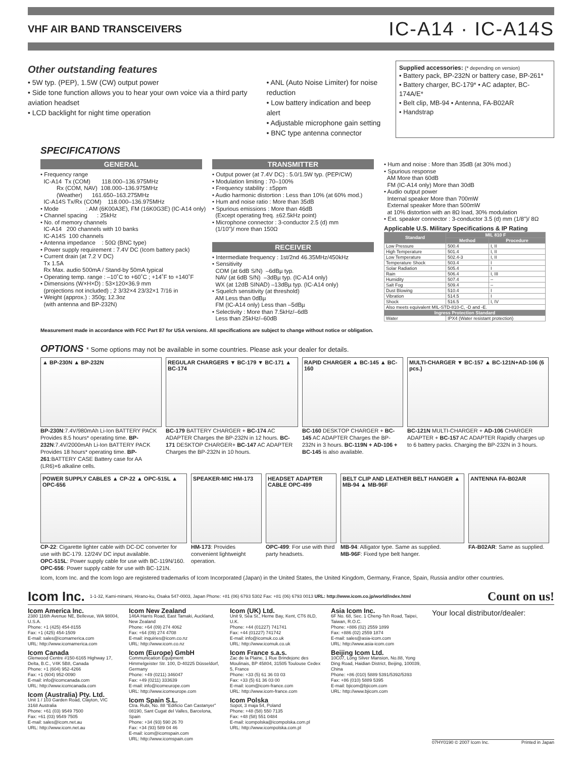VHF AIR BAND TRANSCEIVERS IC-A14 · IC-A14S
Other outstanding features
• 5W typ. (PEP), 1.5W (CW) output power
• Side tone function allows you to hear your own voice via a third party aviation headset
• LCD backlight for night time operation
• ANL (Auto Noise Limiter) for noise reduction
• Low battery indication and beep alert
• Adjustable microphone gain setting
• BNC type antenna connector
Supplied accessories: (* depending on version)
• Battery pack, BP-232N or battery case, BP-261*
• Battery charger, BC-179* • AC adapter, BC-174A/E*
• Belt clip, MB-94 • Antenna, FA-B02AR
• Handstrap
SPECIFICATIONS
GENERAL
• Frequency range
  IC-A14  Tx (COM)       118.000–136.975MHz
          Rx (COM, NAV)  108.000–136.975MHz
          (Weather)      161.650–163.275MHz
  IC-A14S Tx/Rx (COM)    118.000–136.975MHz
• Mode                 : AM (6K00A3E), FM (16K0G3E) (IC-A14 only)
• Channel spacing      : 25kHz
• No. of memory channels
  IC-A14   200 channels with 10 banks
  IC-A14S  100 channels
• Antenna impedance    : 50Ω (BNC type)
• Power supply requirement : 7.4V DC (Icom battery pack)
• Current drain (at 7.2 V DC)
  Tx 1.5A
  Rx Max. audio 500mA / Stand-by 50mA typical
• Operating temp. range : –10˚C to +60˚C ; +14˚F to +140˚F
• Dimensions (W×H×D) : 53×120×36.9 mm
  (projections not included) ; 2 3/32×4 23/32×1 7/16 in
• Weight (approx.) : 350g; 12.3oz
  (with antenna and BP-232N)
TRANSMITTER
• Output power (at 7.4V DC) : 5.0/1.5W typ. (PEP/CW)
• Modulation limiting : 70–100%
• Frequency stability : ±5ppm
• Audio harmonic distortion : Less than 10% (at 60% mod.)
• Hum and noise ratio : More than 35dB
• Spurious emissions : More than 46dB
  (Except operating freq. ±62.5kHz point)
• Microphone connector : 3-conductor 2.5 (d) mm
  (1/10")/ more than 150Ω
RECEIVER
• Intermediate frequency : 1st/2nd 46.35MHz/450kHz
• Sensitivity
  COM (at 6dB S/N)  –6dBµ typ.
  NAV (at 6dB S/N)  –3dBµ typ. (IC-A14 only)
  WX (at 12dB SINAD) –13dBµ typ. (IC-A14 only)
• Squelch sensitivity (at threshold)
  AM Less than 0dBµ
  FM (IC-A14 only) Less than –5dBµ
• Selectivity : More than 7.5kHz/–6dB
  Less than 25kHz/–60dB
• Hum and noise : More than 35dB (at 30% mod.)
• Spurious response
  AM More than 60dB
  FM (IC-A14 only) More than 30dB
• Audio output power
  Internal speaker More than 700mW
  External speaker More than 500mW
  at 10% distortion with an 8Ω load, 30% modulation
• Ext. speaker connector : 3-conductor 3.5 (d) mm (1/8")/ 8Ω
Applicable U.S. Military Specifications & IP Rating
| Standard | MIL 810 F | |
| --- | --- | --- |
| | Method | Procedure |
| Low Pressure | 500.4 | I, II |
| High Temperature | 501.4 | I, II |
| Low Temperature | 502.4-3 | I, II |
| Temperature Shock | 503.4 | I |
| Solar Radiation | 505.4 | I |
| Rain | 506.4 | I, III |
| Humidity | 507.4 | – |
| Salt Fog | 509.4 | – |
| Dust Blowing | 510.4 | I |
| Vibration | 514.5 | I |
| Shock | 516.5 | I, IV |
| Also meets equivalent MIL-STD-810-C, -D and -E. | | |
| Ingress Protection Standard | | |
| Water | IPX4 (Water resistant protection) | |
Measurement made in accordance with FCC Part 87 for USA versions. All specifications are subject to change without notice or obligation.
OPTIONS * Some options may not be available in some countries. Please ask your dealer for details.
▲ BP-230N ▲ BP-232N
BP-230N:7.4V/980mAh Li-Ion BATTERY PACK Provides 8.5 hours* operating time. BP-232N:7.4V/2000mAh Li-Ion BATTERY PACK Provides 18 hours* operating time. BP-261:BATTERY CASE Battery case for AA (LR6)×6 alkaline cells.
REGULAR CHARGERS ▼ BC-179 ▼ BC-171 ▲ BC-174
BC-179 BATTERY CHARGER + BC-174 AC ADAPTER Charges the BP-232N in 12 hours. BC-171 DESKTOP CHARGER+ BC-147 AC ADAPTER Charges the BP-232N in 10 hours.
RAPID CHARGER ▲ BC-145 ▲ BC-160
BC-160 DESKTOP CHARGER + BC-145 AC ADAPTER Charges the BP-232N in 3 hours. BC-119N + AD-106 + BC-145 is also available.
MULTI-CHARGER ▼ BC-157 ▲ BC-121N+AD-106 (6 pcs.)
BC-121N MULTI-CHARGER + AD-106 CHARGER ADAPTER + BC-157 AC ADAPTER Rapidly charges up to 6 battery packs. Charging the BP-232N in 3 hours.
POWER SUPPLY CABLES ▲ CP-22 ▲ OPC-515L ▲ OPC-656
CP-22: Cigarette lighter cable with DC-DC converter for use with BC-179. 12/24V DC input available.
OPC-515L: Power supply cable for use with BC-119N/160.
OPC-656: Power supply cable for use with BC-121N.
SPEAKER-MIC HM-173
HM-173: Provides convenient lightweight operation.
HEADSET ADAPTER CABLE OPC-499
OPC-499: For use with third party headsets.
BELT CLIP AND LEATHER BELT HANGER ▲ MB-94 ▲ MB-96F
MB-94: Alligator type. Same as supplied.
MB-96F: Fixed type belt hanger.
ANTENNA FA-B02AR
FA-B02AR: Same as supplied.
Icom, Icom Inc. and the Icom logo are registered trademarks of Icom Incorporated (Japan) in the United States, the United Kingdom, Germany, France, Spain, Russia and/or other countries.
Icom Inc. 1-1-32, Kami-minami, Hirano-ku, Osaka 547-0003, Japan Phone: +81 (06) 6793 5302 Fax: +81 (06) 6793 0013 URL: http://www.icom.co.jp/world/index.html Count on us!
Icom America Inc.
2380 116th Avenue NE, Bellevue, WA 98004, U.S.A.
Phone: +1 (425) 454-8155
Fax: +1 (425) 454-1509
E-mail: sales@icomamerica.com
URL: http://www.icomamerica.com
Icom Canada
Glenwood Centre #150-6165 Highway 17, Delta, B.C., V4K 5B8, Canada
Phone: +1 (604) 952-4266
Fax: +1 (604) 952-0090
E-mail: info@icomcanada.com
URL: http://www.icomcanada.com
Icom (Australia) Pty. Ltd.
Unit 1 / 103 Garden Road, Clayton, VIC 3168 Australia
Phone: +61 (03) 9549 7500
Fax: +61 (03) 9549 7505
E-mail: sales@icom.net.au
URL: http://www.icom.net.au
Icom New Zealand
146A Harris Road, East Tamaki, Auckland, New Zealand
Phone: +64 (09) 274 4062
Fax: +64 (09) 274 4708
E-mail: inquiries@icom.co.nz
URL: http://www.icom.co.nz
Icom (Europe) GmbH
Communication Equipment
Himmelgeister Str. 100, D-40225 Düsseldorf, Germany
Phone: +49 (0211) 346047
Fax: +49 (0211) 333639
E-mail: info@icomeurope.com
URL: http://www.icomeurope.com
Icom Spain S.L.
Ctra. Rubi, No. 88 "Edificio Can Castanyer" 08190, Sant Cugat del Valles, Barcelona, Spain
Phone: +34 (93) 590 26 70
Fax: +34 (93) 589 04 46
E-mail: icom@icomspain.com
URL: http://www.icomspain.com
Icom (UK) Ltd.
Unit 9, Sea St., Herne Bay, Kent, CT6 8LD, U.K.
Phone: +44 (01227) 741741
Fax: +44 (01227) 741742
E-mail: info@icomuk.co.uk
URL: http://www.icomuk.co.uk
Icom France s.a.s.
Zac de la Plaine, 1 Rue Brindejonc des Moulinais, BP 45804, 31505 Toulouse Cedex 5, France
Phone: +33 (5) 61 36 03 03
Fax: +33 (5) 61 36 03 00
E-mail: icom@icom-france.com
URL: http://www.icom-france.com
Icom Polska
Sopot, 3 maja 54, Poland
Phone: +48 (58) 550 7135
Fax: +48 (58) 551 0484
E-mail: icompolska@icompolska.com.pl
URL: http://www.icompolska.com.pl
Asia Icom Inc.
6F No. 68, Sec. 1 Cheng-Teh Road, Taipei, Taiwan, R.O.C.
Phone: +886 (02) 2559 1899
Fax: +886 (02) 2559 1874
E-mail: sales@asia-icom.com
URL: http://www.asia-icom.com
Beijing Icom Ltd.
10C07, Long Silver Mansion, No.88, Yong Ding Road, Haidian District, Beijing, 100039, China
Phone: +86 (010) 5889 5391/5392/5393
Fax: +86 (010) 5889 5395
E-mail: bjicom@bjicom.com
URL: http://www.bjicom.com
Your local distributor/dealer:
07HY0190 © 2007 Icom Inc. Printed in Japan